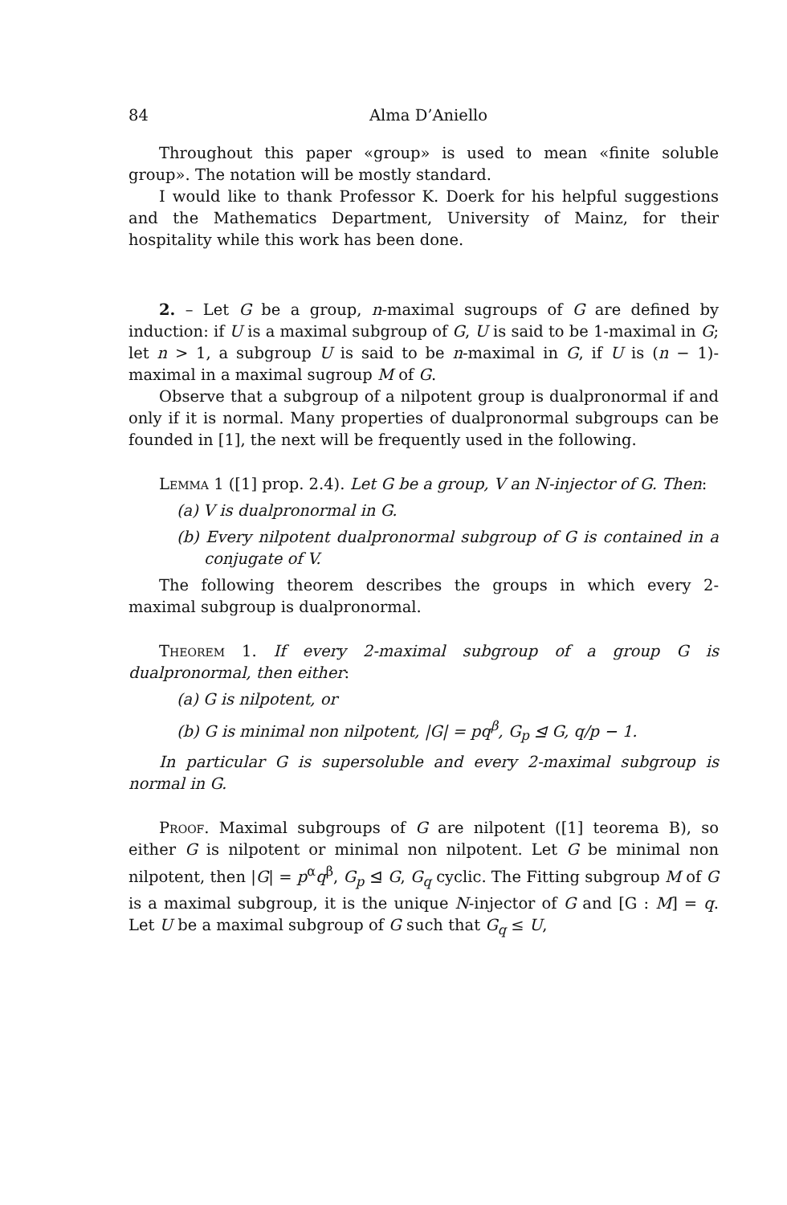84 Alma D’Aniello
Throughout this paper «group» is used to mean «finite soluble group». The notation will be mostly standard.
I would like to thank Professor K. Doerk for his helpful suggestions and the Mathematics Department, University of Mainz, for their hospitality while this work has been done.
2. – Let G be a group, n-maximal sugroups of G are defined by induction: if U is a maximal subgroup of G, U is said to be 1-maximal in G; let n > 1, a subgroup U is said to be n-maximal in G, if U is (n − 1)-maximal in a maximal sugroup M of G.
Observe that a subgroup of a nilpotent group is dualpronormal if and only if it is normal. Many properties of dualpronormal subgroups can be founded in [1], the next will be frequently used in the following.
Lemma 1 ([1] prop. 2.4). Let G be a group, V an N-injector of G. Then:
(a) V is dualpronormal in G.
(b) Every nilpotent dualpronormal subgroup of G is contained in a conjugate of V.
The following theorem describes the groups in which every 2-maximal subgroup is dualpronormal.
Theorem 1. If every 2-maximal subgroup of a group G is dualpronormal, then either:
(a) G is nilpotent, or
(b) G is minimal non nilpotent, |G| = pq<sup>β</sup>, G<sub>p</sub> ⊴ G, q/p − 1.
In particular G is supersoluble and every 2-maximal subgroup is normal in G.
Proof. Maximal subgroups of G are nilpotent ([1] teorema B), so either G is nilpotent or minimal non nilpotent. Let G be minimal non nilpotent, then |G| = p<sup>α</sup>q<sup>β</sup>, G<sub>p</sub> ⊴ G, G<sub>q</sub> cyclic. The Fitting subgroup M of G is a maximal subgroup, it is the unique N-injector of G and [G : M] = q. Let U be a maximal subgroup of G such that G<sub>q</sub> ≤ U,